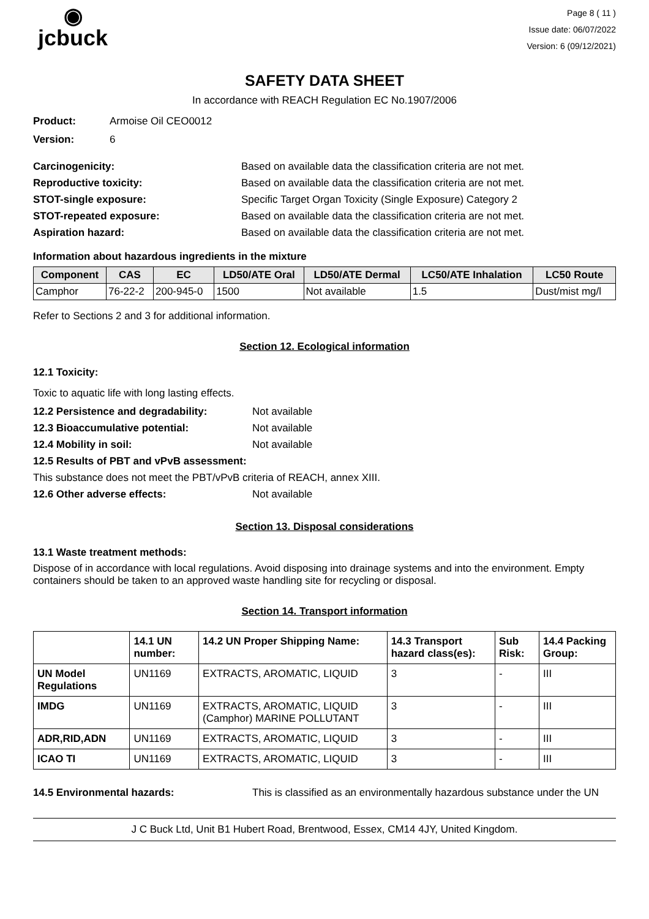◉
jcbuck
Page 8 ( 11 )
Issue date: 06/07/2022
Version: 6 (09/12/2021)
SAFETY DATA SHEET
In accordance with REACH Regulation EC No.1907/2006
Product: Armoise Oil CEO0012
Version: 6
Carcinogenicity: Based on available data the classification criteria are not met.
Reproductive toxicity: Based on available data the classification criteria are not met.
STOT-single exposure: Specific Target Organ Toxicity (Single Exposure) Category 2
STOT-repeated exposure: Based on available data the classification criteria are not met.
Aspiration hazard: Based on available data the classification criteria are not met.
Information about hazardous ingredients in the mixture
| Component | CAS | EC | LD50/ATE Oral | LD50/ATE Dermal | LC50/ATE Inhalation | LC50 Route |
| --- | --- | --- | --- | --- | --- | --- |
| Camphor | 76-22-2 | 200-945-0 | 1500 | Not available | 1.5 | Dust/mist mg/l |
Refer to Sections 2 and 3 for additional information.
Section 12. Ecological information
12.1 Toxicity:
Toxic to aquatic life with long lasting effects.
12.2 Persistence and degradability: Not available
12.3 Bioaccumulative potential: Not available
12.4 Mobility in soil: Not available
12.5 Results of PBT and vPvB assessment:
This substance does not meet the PBT/vPvB criteria of REACH, annex XIII.
12.6 Other adverse effects: Not available
Section 13. Disposal considerations
13.1 Waste treatment methods:
Dispose of in accordance with local regulations. Avoid disposing into drainage systems and into the environment. Empty containers should be taken to an approved waste handling site for recycling or disposal.
Section 14. Transport information
| | 14.1 UN number: | 14.2 UN Proper Shipping Name: | 14.3 Transport hazard class(es): | Sub Risk: | 14.4 Packing Group: |
| --- | --- | --- | --- | --- | --- |
| UN Model Regulations | UN1169 | EXTRACTS, AROMATIC, LIQUID | 3 | - | III |
| IMDG | UN1169 | EXTRACTS, AROMATIC, LIQUID (Camphor) MARINE POLLUTANT | 3 | - | III |
| ADR,RID,ADN | UN1169 | EXTRACTS, AROMATIC, LIQUID | 3 | - | III |
| ICAO TI | UN1169 | EXTRACTS, AROMATIC, LIQUID | 3 | - | III |
14.5 Environmental hazards: This is classified as an environmentally hazardous substance under the UN
J C Buck Ltd, Unit B1 Hubert Road, Brentwood, Essex, CM14 4JY, United Kingdom.